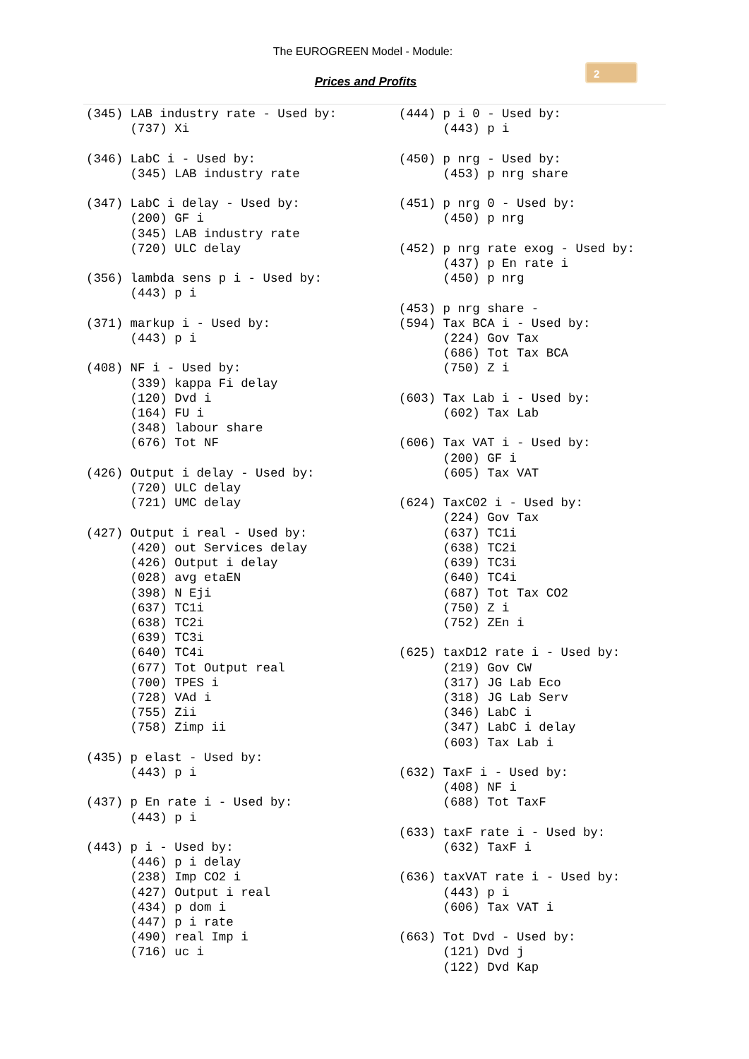The EUROGREEN Model - Module:
Prices and Profits
2
(345) LAB industry rate - Used by:
      (737) Xi

(346) LabC i - Used by:
      (345) LAB industry rate

(347) LabC i delay - Used by:
      (200) GF i
      (345) LAB industry rate
      (720) ULC delay

(356) lambda sens p i - Used by:
      (443) p i

(371) markup i - Used by:
      (443) p i

(408) NF i - Used by:
      (339) kappa Fi delay
      (120) Dvd i
      (164) FU i
      (348) labour share
      (676) Tot NF

(426) Output i delay - Used by:
      (720) ULC delay
      (721) UMC delay

(427) Output i real - Used by:
      (420) out Services delay
      (426) Output i delay
      (028) avg etaEN
      (398) N Eji
      (637) TC1i
      (638) TC2i
      (639) TC3i
      (640) TC4i
      (677) Tot Output real
      (700) TPES i
      (728) VAd i
      (755) Zii
      (758) Zimp ii

(435) p elast - Used by:
      (443) p i

(437) p En rate i - Used by:
      (443) p i

(443) p i - Used by:
      (446) p i delay
      (238) Imp CO2 i
      (427) Output i real
      (434) p dom i
      (447) p i rate
      (490) real Imp i
      (716) uc i
(444) p i 0 - Used by:
      (443) p i

(450) p nrg - Used by:
      (453) p nrg share

(451) p nrg 0 - Used by:
      (450) p nrg

(452) p nrg rate exog - Used by:
      (437) p En rate i
      (450) p nrg

(453) p nrg share -
(594) Tax BCA i - Used by:
      (224) Gov Tax
      (686) Tot Tax BCA
      (750) Z i

(603) Tax Lab i - Used by:
      (602) Tax Lab

(606) Tax VAT i - Used by:
      (200) GF i
      (605) Tax VAT

(624) TaxC02 i - Used by:
      (224) Gov Tax
      (637) TC1i
      (638) TC2i
      (639) TC3i
      (640) TC4i
      (687) Tot Tax CO2
      (750) Z i
      (752) ZEn i

(625) taxD12 rate i - Used by:
      (219) Gov CW
      (317) JG Lab Eco
      (318) JG Lab Serv
      (346) LabC i
      (347) LabC i delay
      (603) Tax Lab i

(632) TaxF i - Used by:
      (408) NF i
      (688) Tot TaxF

(633) taxF rate i - Used by:
      (632) TaxF i

(636) taxVAT rate i - Used by:
      (443) p i
      (606) Tax VAT i

(663) Tot Dvd - Used by:
      (121) Dvd j
      (122) Dvd Kap